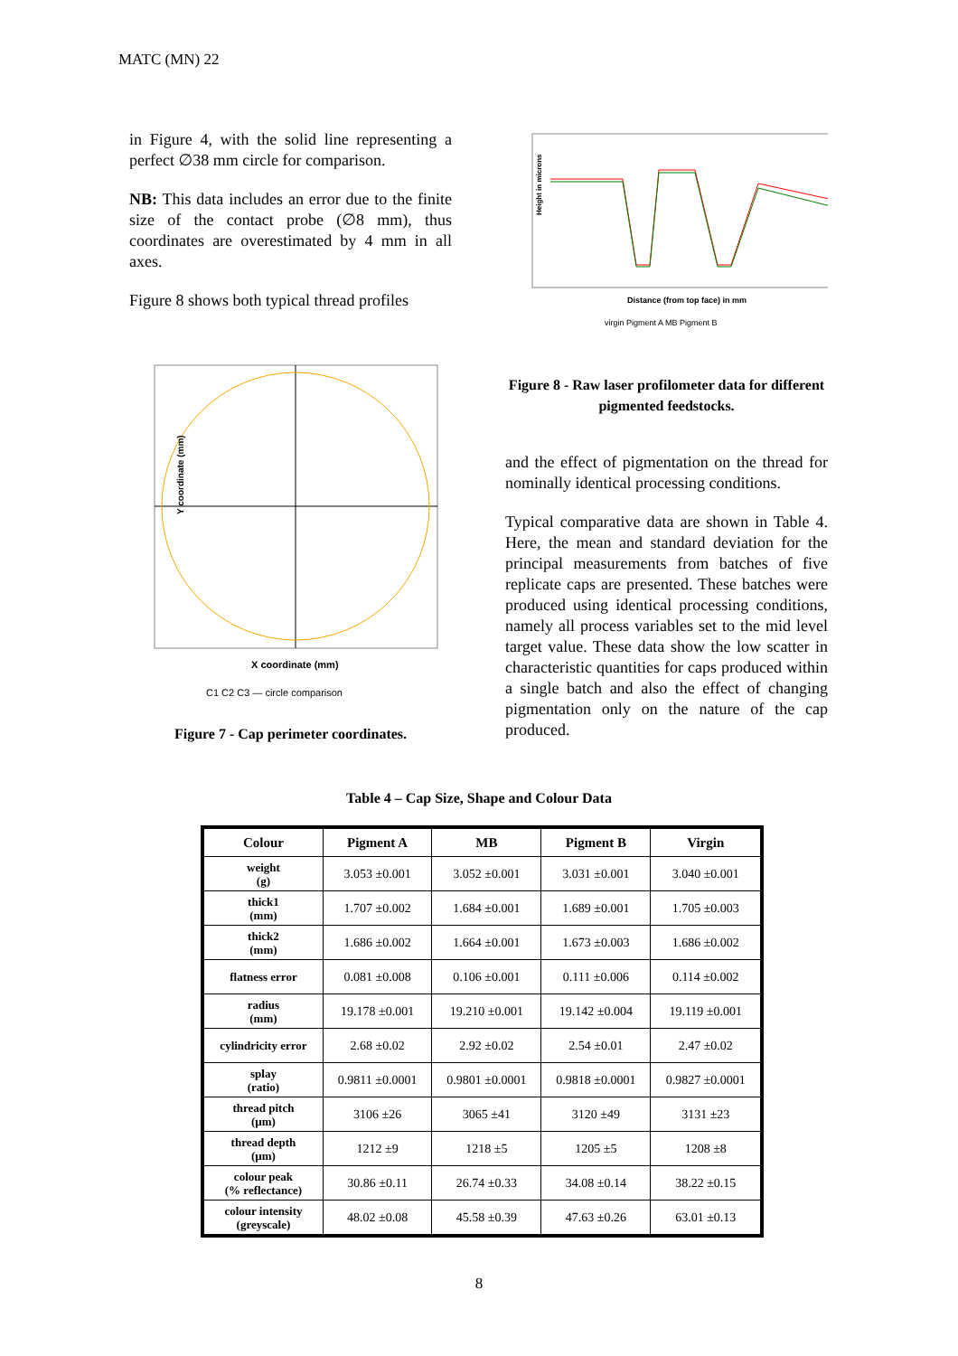MATC (MN) 22
in Figure 4, with the solid line representing a perfect ∅38 mm circle for comparison.
NB: This data includes an error due to the finite size of the contact probe (∅8 mm), thus coordinates are overestimated by 4 mm in all axes.
Figure 8 shows both typical thread profiles
Y coordinate (mm)
X coordinate (mm)
C1 C2 C3 — circle comparison
Figure 7 - Cap perimeter coordinates.
Height in microns
Distance (from top face) in mm
virgin Pigment A MB Pigment B
Figure 8 - Raw laser profilometer data for different pigmented feedstocks.
and the effect of pigmentation on the thread for nominally identical processing conditions.
Typical comparative data are shown in Table 4. Here, the mean and standard deviation for the principal measurements from batches of five replicate caps are presented. These batches were produced using identical processing conditions, namely all process variables set to the mid level target value. These data show the low scatter in characteristic quantities for caps produced within a single batch and also the effect of changing pigmentation only on the nature of the cap produced.
Table 4 – Cap Size, Shape and Colour Data
| Colour | Pigment A | MB | Pigment B | Virgin |
| --- | --- | --- | --- | --- |
| weight (g) | 3.053 ±0.001 | 3.052 ±0.001 | 3.031 ±0.001 | 3.040 ±0.001 |
| thick1 (mm) | 1.707 ±0.002 | 1.684 ±0.001 | 1.689 ±0.001 | 1.705 ±0.003 |
| thick2 (mm) | 1.686 ±0.002 | 1.664 ±0.001 | 1.673 ±0.003 | 1.686 ±0.002 |
| flatness error | 0.081 ±0.008 | 0.106 ±0.001 | 0.111 ±0.006 | 0.114 ±0.002 |
| radius (mm) | 19.178 ±0.001 | 19.210 ±0.001 | 19.142 ±0.004 | 19.119 ±0.001 |
| cylindricity error | 2.68 ±0.02 | 2.92 ±0.02 | 2.54 ±0.01 | 2.47 ±0.02 |
| splay (ratio) | 0.9811 ±0.0001 | 0.9801 ±0.0001 | 0.9818 ±0.0001 | 0.9827 ±0.0001 |
| thread pitch (µm) | 3106 ±26 | 3065 ±41 | 3120 ±49 | 3131 ±23 |
| thread depth (µm) | 1212 ±9 | 1218 ±5 | 1205 ±5 | 1208 ±8 |
| colour peak (% reflectance) | 30.86 ±0.11 | 26.74 ±0.33 | 34.08 ±0.14 | 38.22 ±0.15 |
| colour intensity (greyscale) | 48.02 ±0.08 | 45.58 ±0.39 | 47.63 ±0.26 | 63.01 ±0.13 |
8